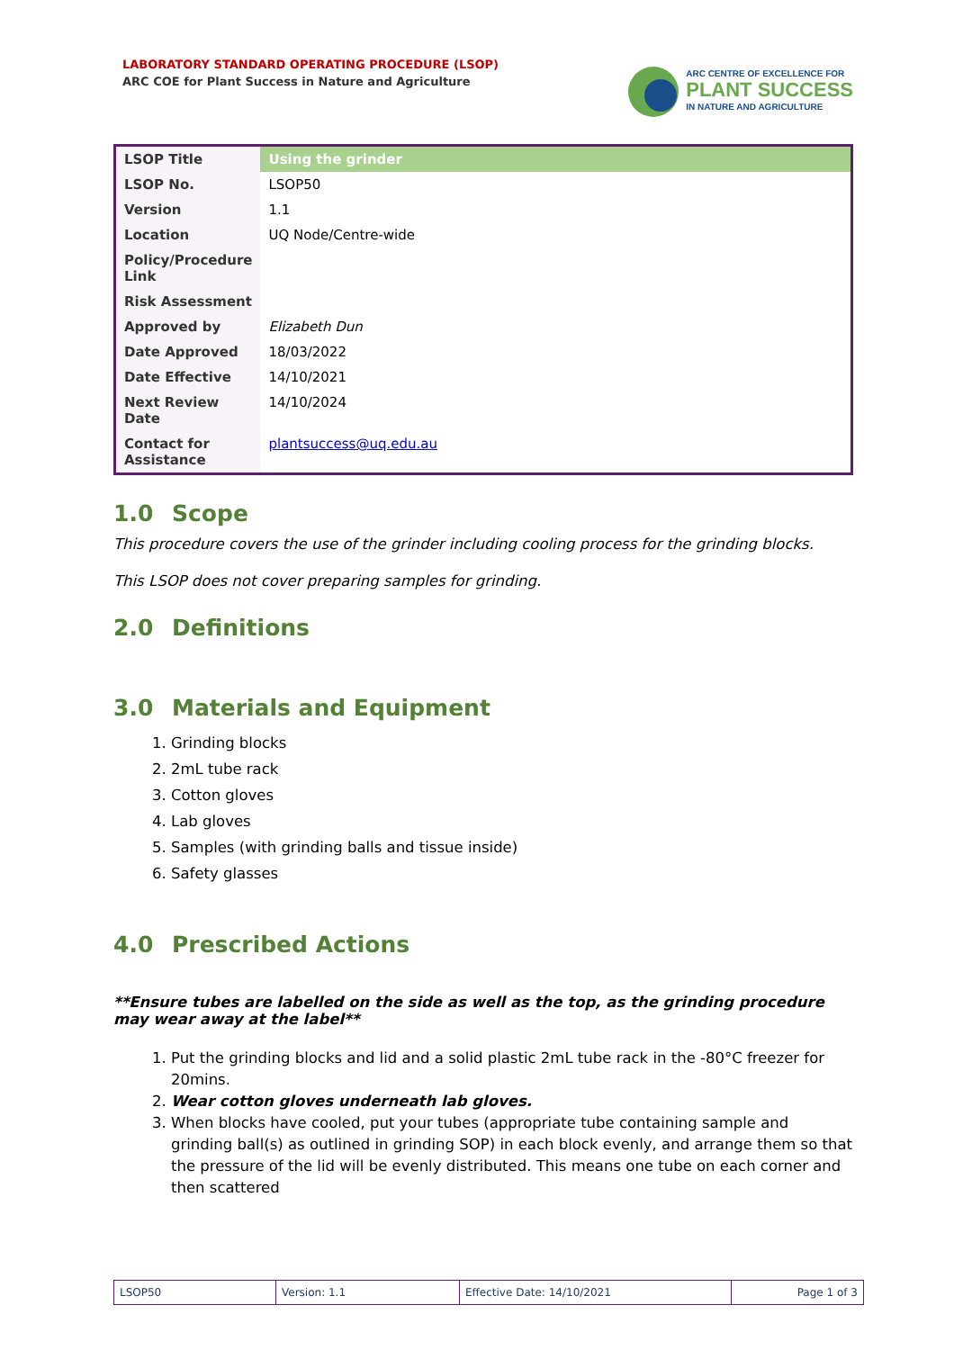LABORATORY STANDARD OPERATING PROCEDURE (LSOP)
ARC COE for Plant Success in Nature and Agriculture
ARC CENTRE OF EXCELLENCE FOR
PLANT SUCCESS
IN NATURE AND AGRICULTURE
| LSOP Title | Using the grinder |
| LSOP No. | LSOP50 |
| Version | 1.1 |
| Location | UQ Node/Centre-wide |
| Policy/Procedure Link | |
| Risk Assessment | |
| Approved by | Elizabeth Dun |
| Date Approved | 18/03/2022 |
| Date Effective | 14/10/2021 |
| Next Review Date | 14/10/2024 |
| Contact for Assistance | plantsuccess@uq.edu.au |
1.0 Scope
This procedure covers the use of the grinder including cooling process for the grinding blocks.
This LSOP does not cover preparing samples for grinding.
2.0 Definitions
3.0 Materials and Equipment
1. Grinding blocks
2. 2mL tube rack
3. Cotton gloves
4. Lab gloves
5. Samples (with grinding balls and tissue inside)
6. Safety glasses
4.0 Prescribed Actions
**Ensure tubes are labelled on the side as well as the top, as the grinding procedure may wear away at the label**
1. Put the grinding blocks and lid and a solid plastic 2mL tube rack in the -80°C freezer for 20mins.
2. Wear cotton gloves underneath lab gloves.
3. When blocks have cooled, put your tubes (appropriate tube containing sample and grinding ball(s) as outlined in grinding SOP) in each block evenly, and arrange them so that the pressure of the lid will be evenly distributed. This means one tube on each corner and then scattered
| LSOP50 | Version: 1.1 | Effective Date: 14/10/2021 | Page 1 of 3 |